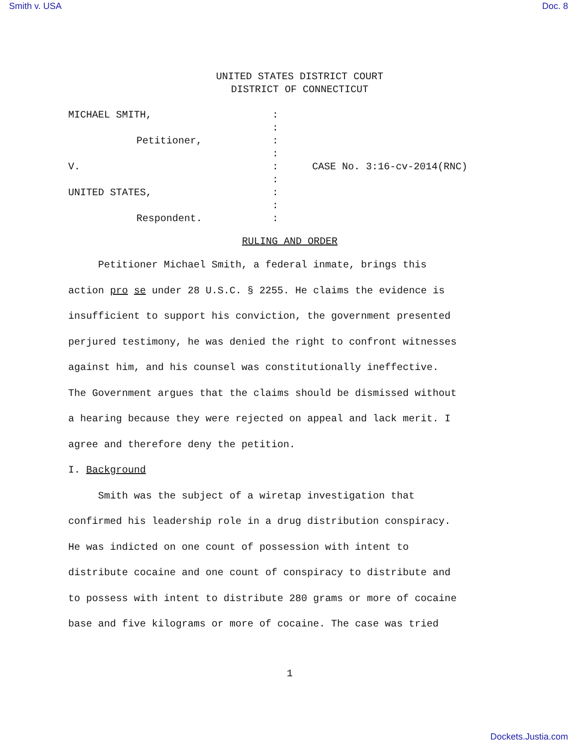Smith v. USA Doc. 8
UNITED STATES DISTRICT COURT
DISTRICT OF CONNECTICUT
| MICHAEL SMITH, | : | |
| | : | |
| Petitioner, | : | |
| | : | |
| V. | : | CASE No. 3:16-cv-2014(RNC) |
| | : | |
| UNITED STATES, | : | |
| | : | |
| Respondent. | : | |
RULING AND ORDER
Petitioner Michael Smith, a federal inmate, brings this
action pro se under 28 U.S.C. § 2255. He claims the evidence is
insufficient to support his conviction, the government presented
perjured testimony, he was denied the right to confront witnesses
against him, and his counsel was constitutionally ineffective.
The Government argues that the claims should be dismissed without
a hearing because they were rejected on appeal and lack merit. I
agree and therefore deny the petition.
I. Background
Smith was the subject of a wiretap investigation that
confirmed his leadership role in a drug distribution conspiracy.
He was indicted on one count of possession with intent to
distribute cocaine and one count of conspiracy to distribute and
to possess with intent to distribute 280 grams or more of cocaine
base and five kilograms or more of cocaine. The case was tried
1
Dockets.Justia.com